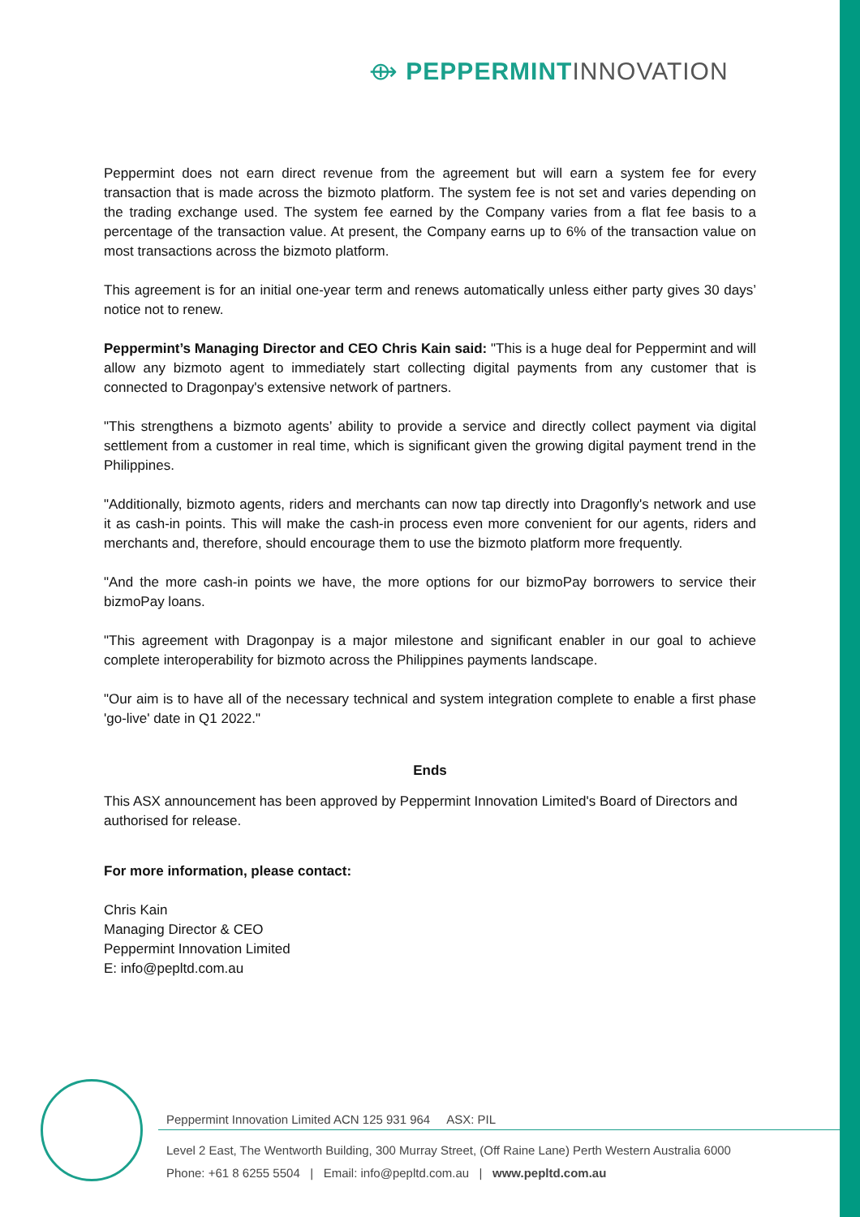⟴ PEPPERMINT INNOVATION
Peppermint does not earn direct revenue from the agreement but will earn a system fee for every transaction that is made across the bizmoto platform. The system fee is not set and varies depending on the trading exchange used. The system fee earned by the Company varies from a flat fee basis to a percentage of the transaction value. At present, the Company earns up to 6% of the transaction value on most transactions across the bizmoto platform.
This agreement is for an initial one-year term and renews automatically unless either party gives 30 days’ notice not to renew.
Peppermint’s Managing Director and CEO Chris Kain said: "This is a huge deal for Peppermint and will allow any bizmoto agent to immediately start collecting digital payments from any customer that is connected to Dragonpay's extensive network of partners.
"This strengthens a bizmoto agents’ ability to provide a service and directly collect payment via digital settlement from a customer in real time, which is significant given the growing digital payment trend in the Philippines.
"Additionally, bizmoto agents, riders and merchants can now tap directly into Dragonfly's network and use it as cash-in points. This will make the cash-in process even more convenient for our agents, riders and merchants and, therefore, should encourage them to use the bizmoto platform more frequently.
"And the more cash-in points we have, the more options for our bizmoPay borrowers to service their bizmoPay loans.
"This agreement with Dragonpay is a major milestone and significant enabler in our goal to achieve complete interoperability for bizmoto across the Philippines payments landscape.
"Our aim is to have all of the necessary technical and system integration complete to enable a first phase 'go-live' date in Q1 2022."
Ends
This ASX announcement has been approved by Peppermint Innovation Limited's Board of Directors and authorised for release.
For more information, please contact:
Chris Kain
Managing Director & CEO
Peppermint Innovation Limited
E: info@pepltd.com.au
Peppermint Innovation Limited ACN 125 931 964 ASX: PIL
Level 2 East, The Wentworth Building, 300 Murray Street, (Off Raine Lane) Perth Western Australia 6000
Phone: +61 8 6255 5504 | Email: info@pepltd.com.au | www.pepltd.com.au